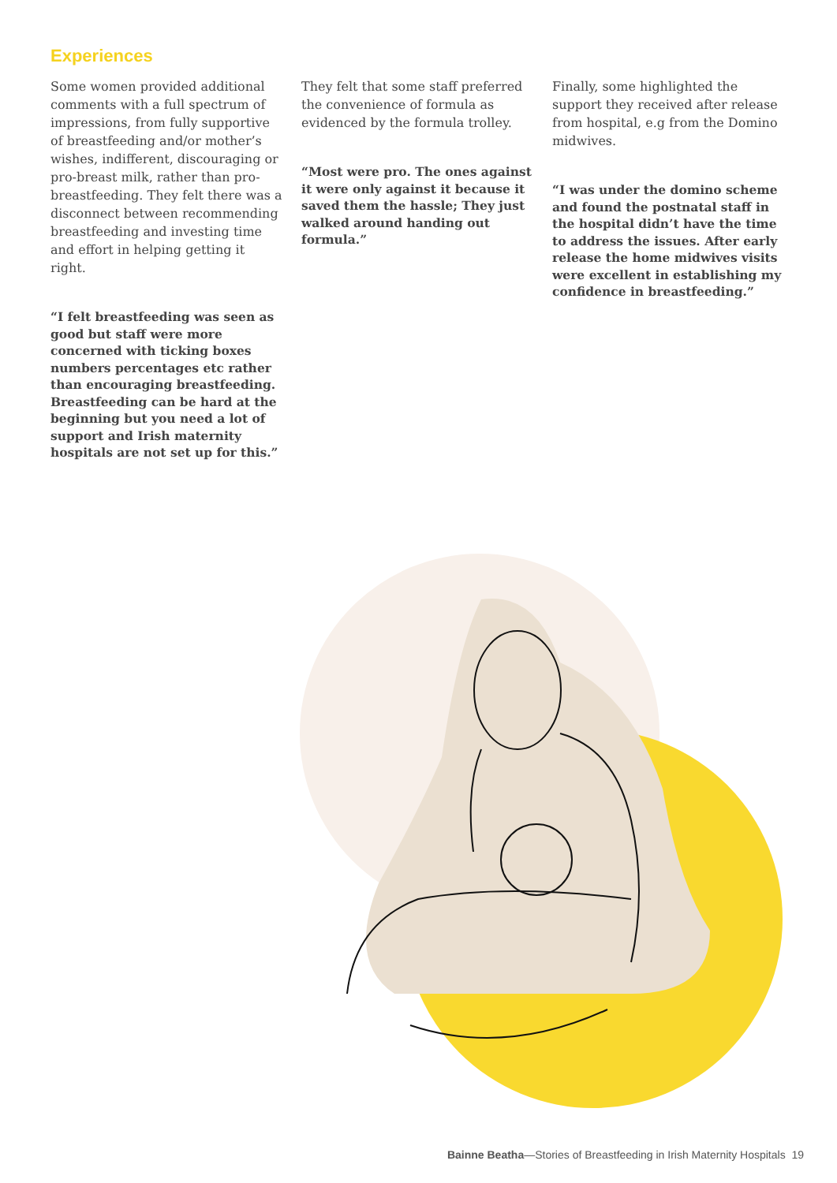Experiences
Some women provided additional comments with a full spectrum of impressions, from fully supportive of breastfeeding and/or mother’s wishes, indifferent, discouraging or pro-breast milk, rather than pro-breastfeeding. They felt there was a disconnect between recommending breastfeeding and investing time and effort in helping getting it right.
“I felt breastfeeding was seen as good but staff were more concerned with ticking boxes numbers percentages etc rather than encouraging breastfeeding. Breastfeeding can be hard at the beginning but you need a lot of support and Irish maternity hospitals are not set up for this.”
They felt that some staff preferred the convenience of formula as evidenced by the formula trolley.
“Most were pro. The ones against it were only against it because it saved them the hassle; They just walked around handing out formula.”
Finally, some highlighted the support they received after release from hospital, e.g from the Domino midwives.
“I was under the domino scheme and found the postnatal staff in the hospital didn’t have the time to address the issues. After early release the home midwives visits were excellent in establishing my confidence in breastfeeding.”
Bainne Beatha—Stories of Breastfeeding in Irish Maternity Hospitals 19